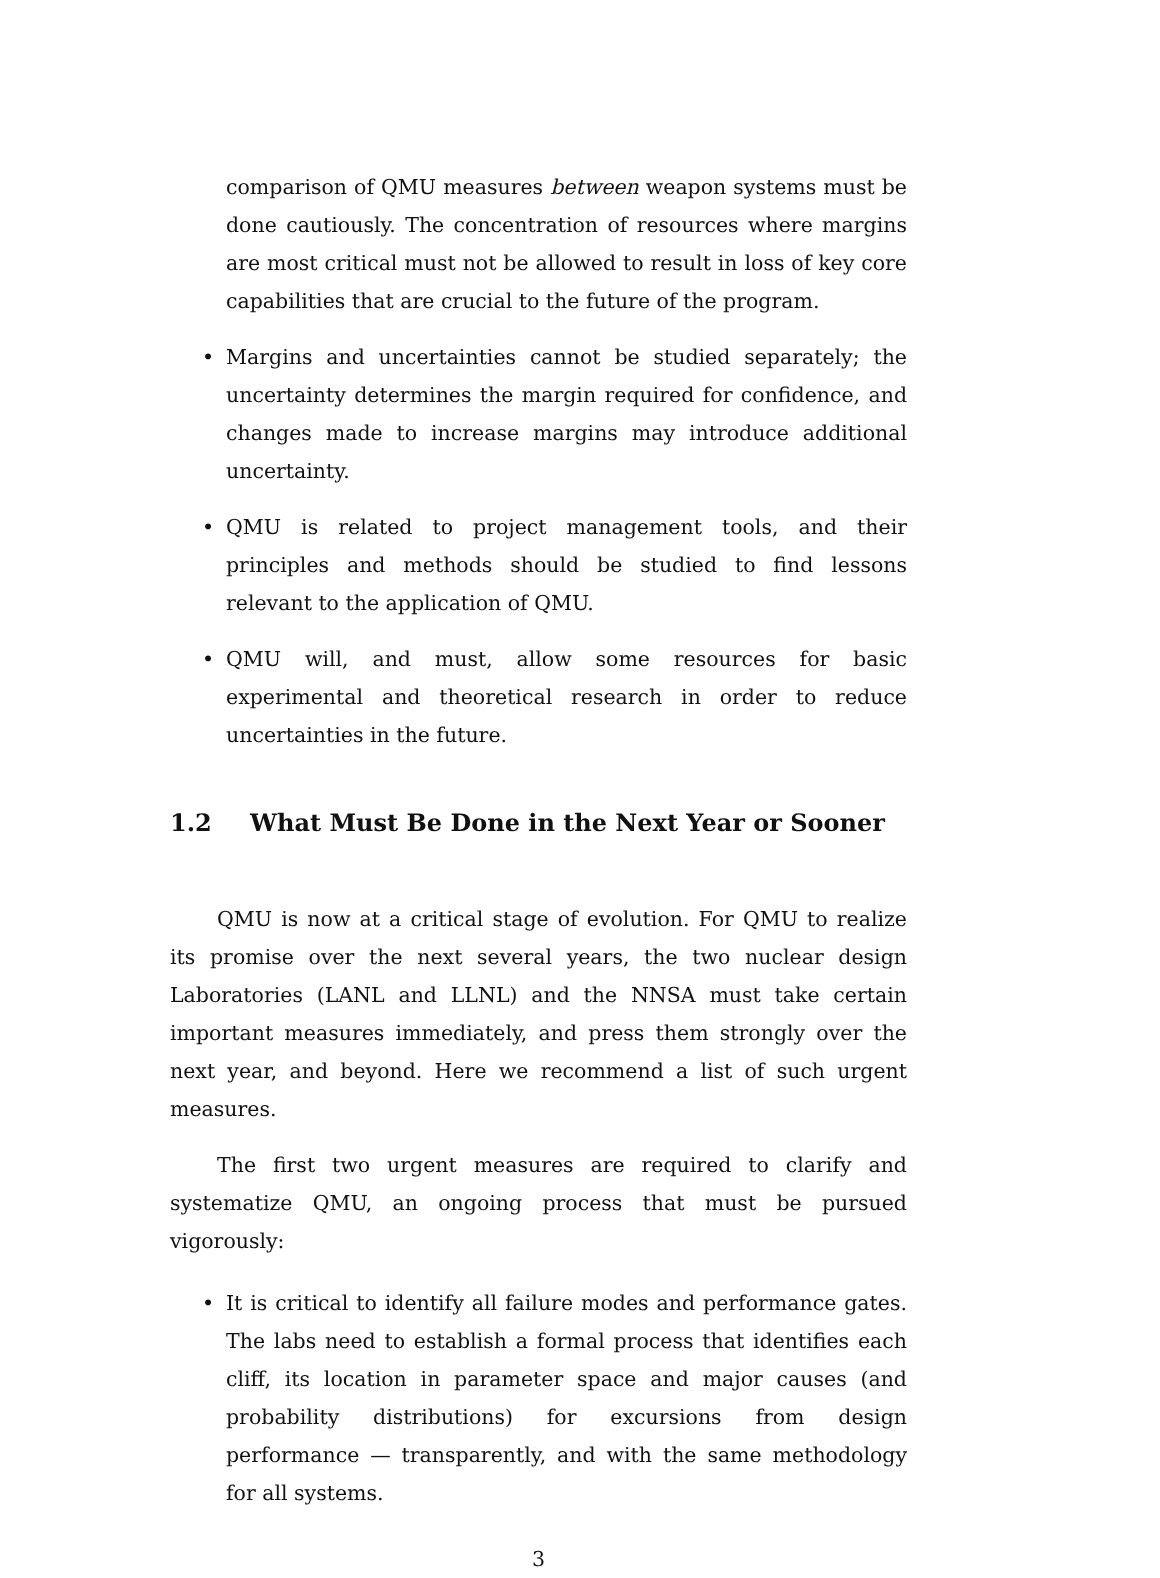comparison of QMU measures between weapon systems must be done cautiously. The concentration of resources where margins are most critical must not be allowed to result in loss of key core capabilities that are crucial to the future of the program.
• Margins and uncertainties cannot be studied separately; the uncertainty determines the margin required for confidence, and changes made to increase margins may introduce additional uncertainty.
• QMU is related to project management tools, and their principles and methods should be studied to find lessons relevant to the application of QMU.
• QMU will, and must, allow some resources for basic experimental and theoretical research in order to reduce uncertainties in the future.
1.2 What Must Be Done in the Next Year or Sooner
QMU is now at a critical stage of evolution. For QMU to realize its promise over the next several years, the two nuclear design Laboratories (LANL and LLNL) and the NNSA must take certain important measures immediately, and press them strongly over the next year, and beyond. Here we recommend a list of such urgent measures.
The first two urgent measures are required to clarify and systematize QMU, an ongoing process that must be pursued vigorously:
• It is critical to identify all failure modes and performance gates. The labs need to establish a formal process that identifies each cliff, its location in parameter space and major causes (and probability distributions) for excursions from design performance — transparently, and with the same methodology for all systems.
3